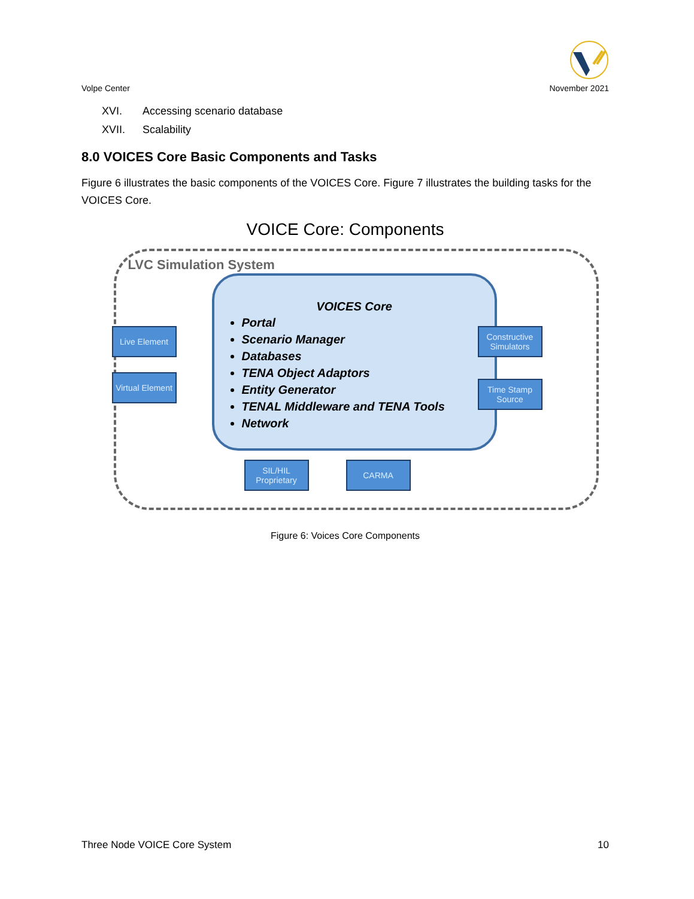Volpe Center November 2021
XVI. Accessing scenario database
XVII. Scalability
8.0 VOICES Core Basic Components and Tasks
Figure 6 illustrates the basic components of the VOICES Core. Figure 7 illustrates the building tasks for the VOICES Core.
VOICE Core: Components
LVC Simulation System
VOICES Core
Portal
Scenario Manager
Databases
TENA Object Adaptors
Entity Generator
TENAL Middleware and TENA Tools
Network
Live Element
Virtual Element
Constructive Simulators
Time Stamp Source
SIL/HIL Proprietary
CARMA
Figure 6: Voices Core Components
Three Node VOICE Core System 10